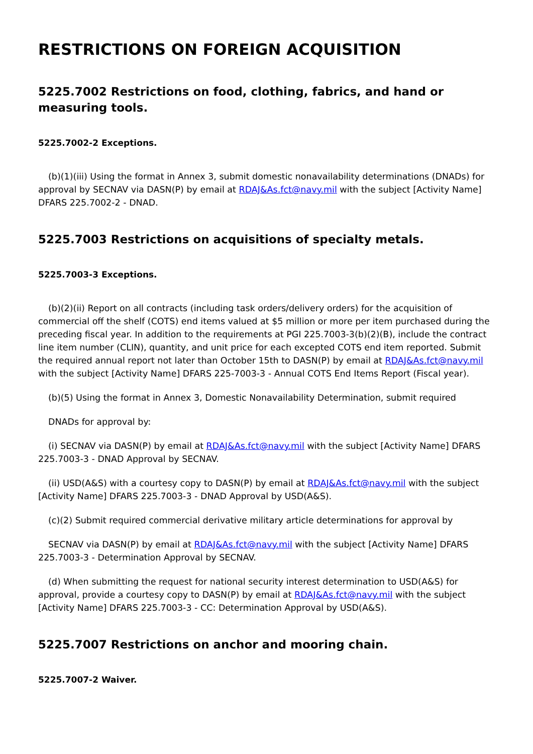RESTRICTIONS ON FOREIGN ACQUISITION
5225.7002 Restrictions on food, clothing, fabrics, and hand or measuring tools.
5225.7002-2 Exceptions.
(b)(1)(iii) Using the format in Annex 3, submit domestic nonavailability determinations (DNADs) for approval by SECNAV via DASN(P) by email at RDAJ&As.fct@navy.mil with the subject [Activity Name] DFARS 225.7002-2 - DNAD.
5225.7003 Restrictions on acquisitions of specialty metals.
5225.7003-3 Exceptions.
(b)(2)(ii) Report on all contracts (including task orders/delivery orders) for the acquisition of commercial off the shelf (COTS) end items valued at $5 million or more per item purchased during the preceding fiscal year. In addition to the requirements at PGI 225.7003-3(b)(2)(B), include the contract line item number (CLIN), quantity, and unit price for each excepted COTS end item reported. Submit the required annual report not later than October 15th to DASN(P) by email at RDAJ&As.fct@navy.mil with the subject [Activity Name] DFARS 225-7003-3 - Annual COTS End Items Report (Fiscal year).
(b)(5) Using the format in Annex 3, Domestic Nonavailability Determination, submit required
DNADs for approval by:
(i) SECNAV via DASN(P) by email at RDAJ&As.fct@navy.mil with the subject [Activity Name] DFARS 225.7003-3 - DNAD Approval by SECNAV.
(ii) USD(A&S) with a courtesy copy to DASN(P) by email at RDAJ&As.fct@navy.mil with the subject [Activity Name] DFARS 225.7003-3 - DNAD Approval by USD(A&S).
(c)(2) Submit required commercial derivative military article determinations for approval by
SECNAV via DASN(P) by email at RDAJ&As.fct@navy.mil with the subject [Activity Name] DFARS 225.7003-3 - Determination Approval by SECNAV.
(d) When submitting the request for national security interest determination to USD(A&S) for approval, provide a courtesy copy to DASN(P) by email at RDAJ&As.fct@navy.mil with the subject [Activity Name] DFARS 225.7003-3 - CC: Determination Approval by USD(A&S).
5225.7007 Restrictions on anchor and mooring chain.
5225.7007-2 Waiver.